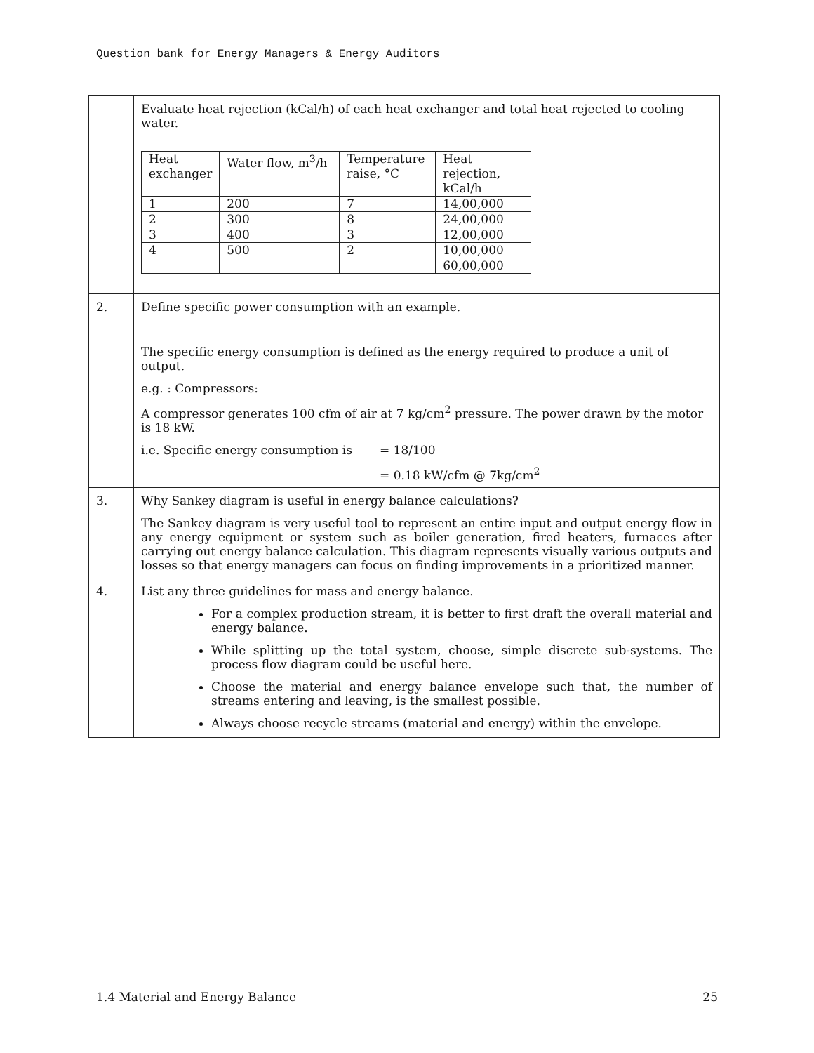Question bank for Energy Managers & Energy Auditors
| | Evaluate heat rejection (kCal/h) of each heat exchanger and total heat rejected to cooling water. / Heat exchanger / Water flow, m<sup>3</sup>/h / Temperature raise, °C / Heat rejection, kCal/h / / --- / --- / --- / --- / / 1 / 200 / 7 / 14,00,000 / / 2 / 300 / 8 / 24,00,000 / / 3 / 400 / 3 / 12,00,000 / / 4 / 500 / 2 / 10,00,000 / / / / / 60,00,000 / |
| 2. | Define specific power consumption with an example. The specific energy consumption is defined as the energy required to produce a unit of output. e.g. : Compressors: A compressor generates 100 cfm of air at 7 kg/cm<sup>2</sup> pressure. The power drawn by the motor is 18 kW. i.e. Specific energy consumption is = 18/100 = 0.18 kW/cfm @ 7kg/cm<sup>2</sup> |
| 3. | Why Sankey diagram is useful in energy balance calculations? The Sankey diagram is very useful tool to represent an entire input and output energy flow in any energy equipment or system such as boiler generation, fired heaters, furnaces after carrying out energy balance calculation. This diagram represents visually various outputs and losses so that energy managers can focus on finding improvements in a prioritized manner. |
| 4. | List any three guidelines for mass and energy balance. For a complex production stream, it is better to first draft the overall material and energy balance. While splitting up the total system, choose, simple discrete sub-systems. The process flow diagram could be useful here. Choose the material and energy balance envelope such that, the number of streams entering and leaving, is the smallest possible. Always choose recycle streams (material and energy) within the envelope. |
1.4 Material and Energy Balance 25